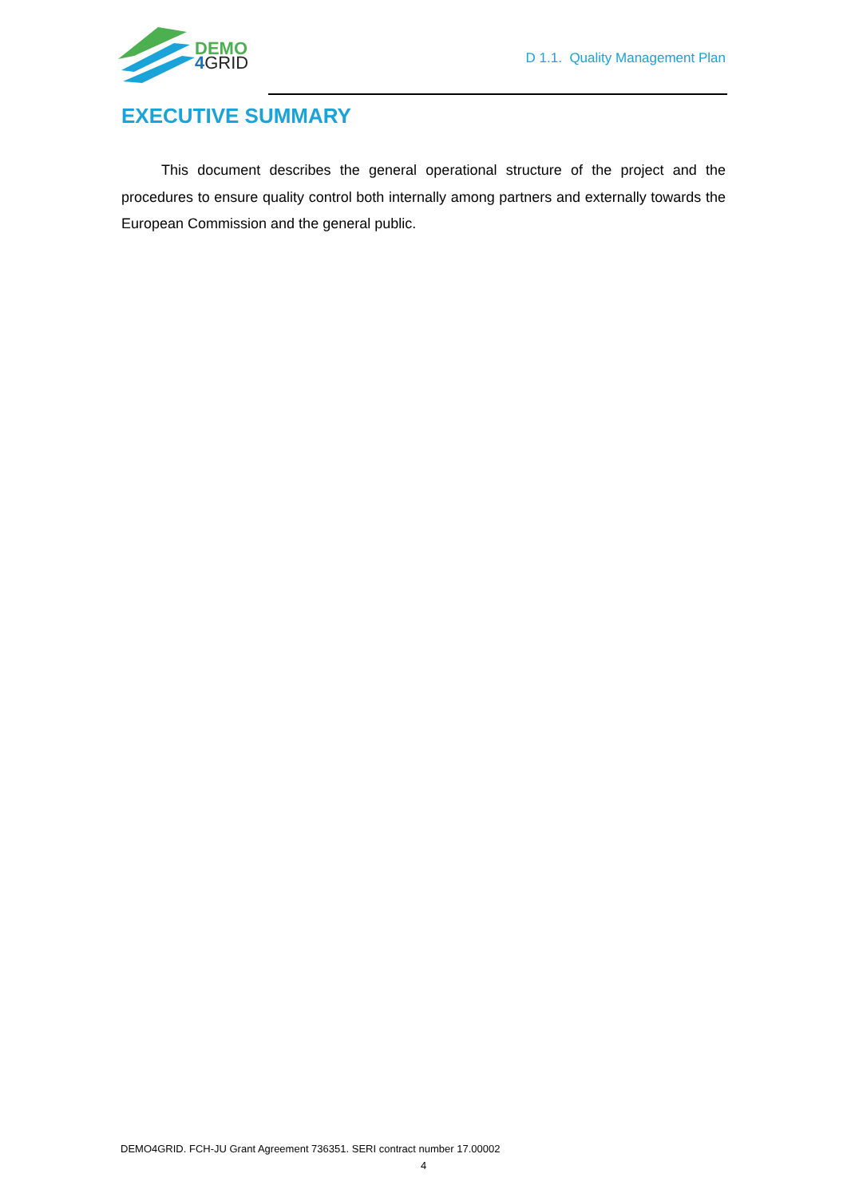DEMO
4 GRID
D 1.1. Quality Management Plan
EXECUTIVE SUMMARY
This document describes the general operational structure of the project and the procedures to ensure quality control both internally among partners and externally towards the European Commission and the general public.
DEMO4GRID. FCH-JU Grant Agreement 736351. SERI contract number 17.00002
4